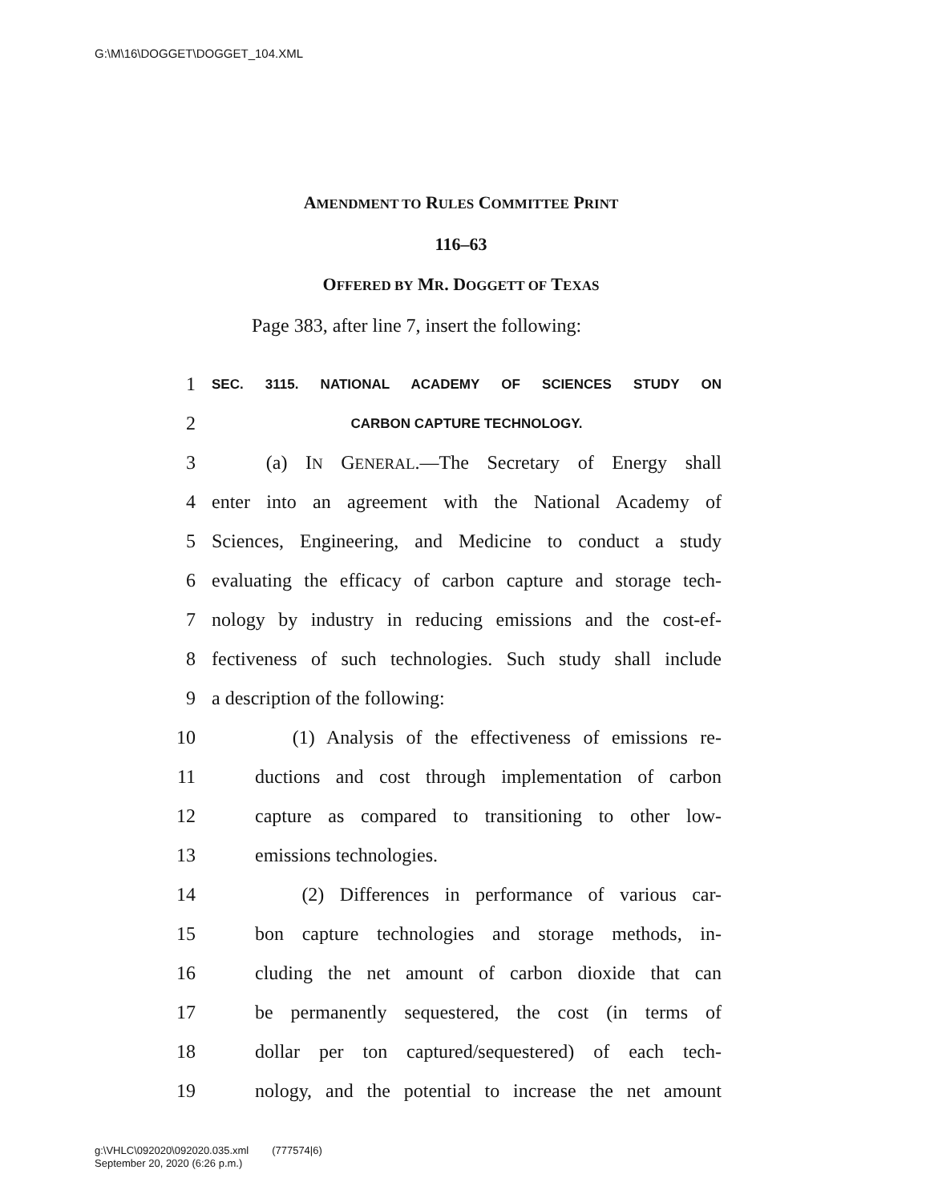G:\M\16\DOGGET\DOGGET_104.XML
AMENDMENT TO RULES COMMITTEE PRINT
116–63
OFFERED BY MR. DOGGETT OF TEXAS
Page 383, after line 7, insert the following:
1 SEC. 3115. NATIONAL ACADEMY OF SCIENCES STUDY ON
2 CARBON CAPTURE TECHNOLOGY.
3 (a) IN GENERAL.—The Secretary of Energy shall
4 enter into an agreement with the National Academy of
5 Sciences, Engineering, and Medicine to conduct a study
6 evaluating the efficacy of carbon capture and storage tech-
7 nology by industry in reducing emissions and the cost-ef-
8 fectiveness of such technologies. Such study shall include
9 a description of the following:
10 (1) Analysis of the effectiveness of emissions re-
11 ductions and cost through implementation of carbon
12 capture as compared to transitioning to other low-
13 emissions technologies.
14 (2) Differences in performance of various car-
15 bon capture technologies and storage methods, in-
16 cluding the net amount of carbon dioxide that can
17 be permanently sequestered, the cost (in terms of
18 dollar per ton captured/sequestered) of each tech-
19 nology, and the potential to increase the net amount
g:\VHLC\092020\092020.035.xml (777574|6)
September 20, 2020 (6:26 p.m.)